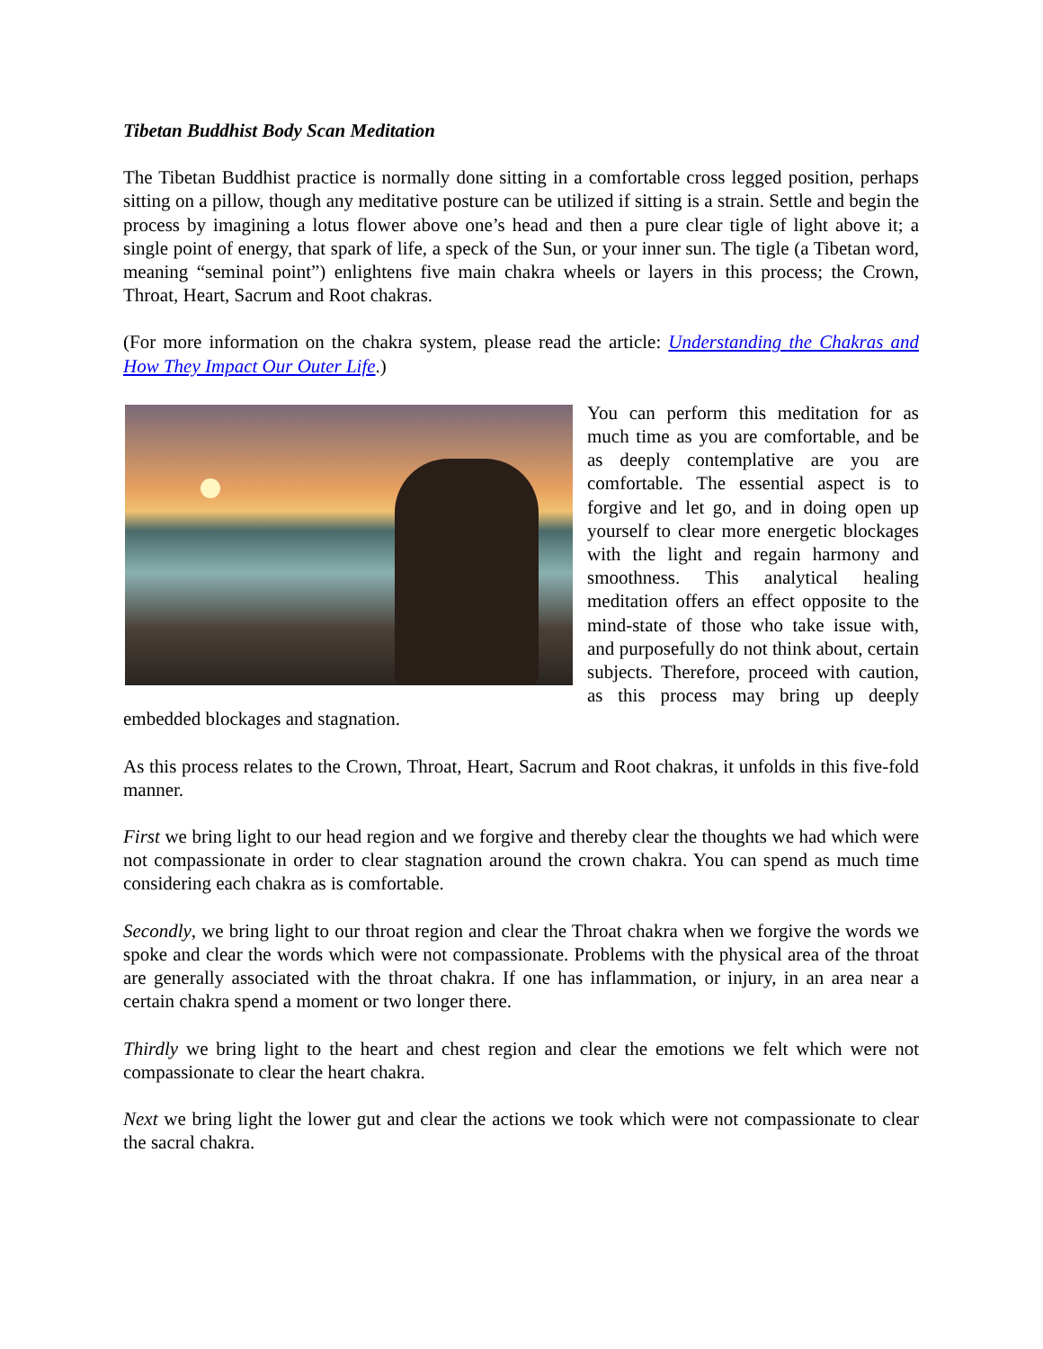Tibetan Buddhist Body Scan Meditation
The Tibetan Buddhist practice is normally done sitting in a comfortable cross legged position, perhaps sitting on a pillow, though any meditative posture can be utilized if sitting is a strain. Settle and begin the process by imagining a lotus flower above one’s head and then a pure clear tigle of light above it; a single point of energy, that spark of life, a speck of the Sun, or your inner sun. The tigle (a Tibetan word, meaning “seminal point”) enlightens five main chakra wheels or layers in this process; the Crown, Throat, Heart, Sacrum and Root chakras.
(For more information on the chakra system, please read the article: Understanding the Chakras and How They Impact Our Outer Life.)
You can perform this meditation for as much time as you are comfortable, and be as deeply contemplative are you are comfortable. The essential aspect is to forgive and let go, and in doing open up yourself to clear more energetic blockages with the light and regain harmony and smoothness. This analytical healing meditation offers an effect opposite to the mind-state of those who take issue with, and purposefully do not think about, certain subjects. Therefore, proceed with caution, as this process may bring up deeply embedded blockages and stagnation.
As this process relates to the Crown, Throat, Heart, Sacrum and Root chakras, it unfolds in this five-fold manner.
First we bring light to our head region and we forgive and thereby clear the thoughts we had which were not compassionate in order to clear stagnation around the crown chakra. You can spend as much time considering each chakra as is comfortable.
Secondly, we bring light to our throat region and clear the Throat chakra when we forgive the words we spoke and clear the words which were not compassionate. Problems with the physical area of the throat are generally associated with the throat chakra. If one has inflammation, or injury, in an area near a certain chakra spend a moment or two longer there.
Thirdly we bring light to the heart and chest region and clear the emotions we felt which were not compassionate to clear the heart chakra.
Next we bring light the lower gut and clear the actions we took which were not compassionate to clear the sacral chakra.